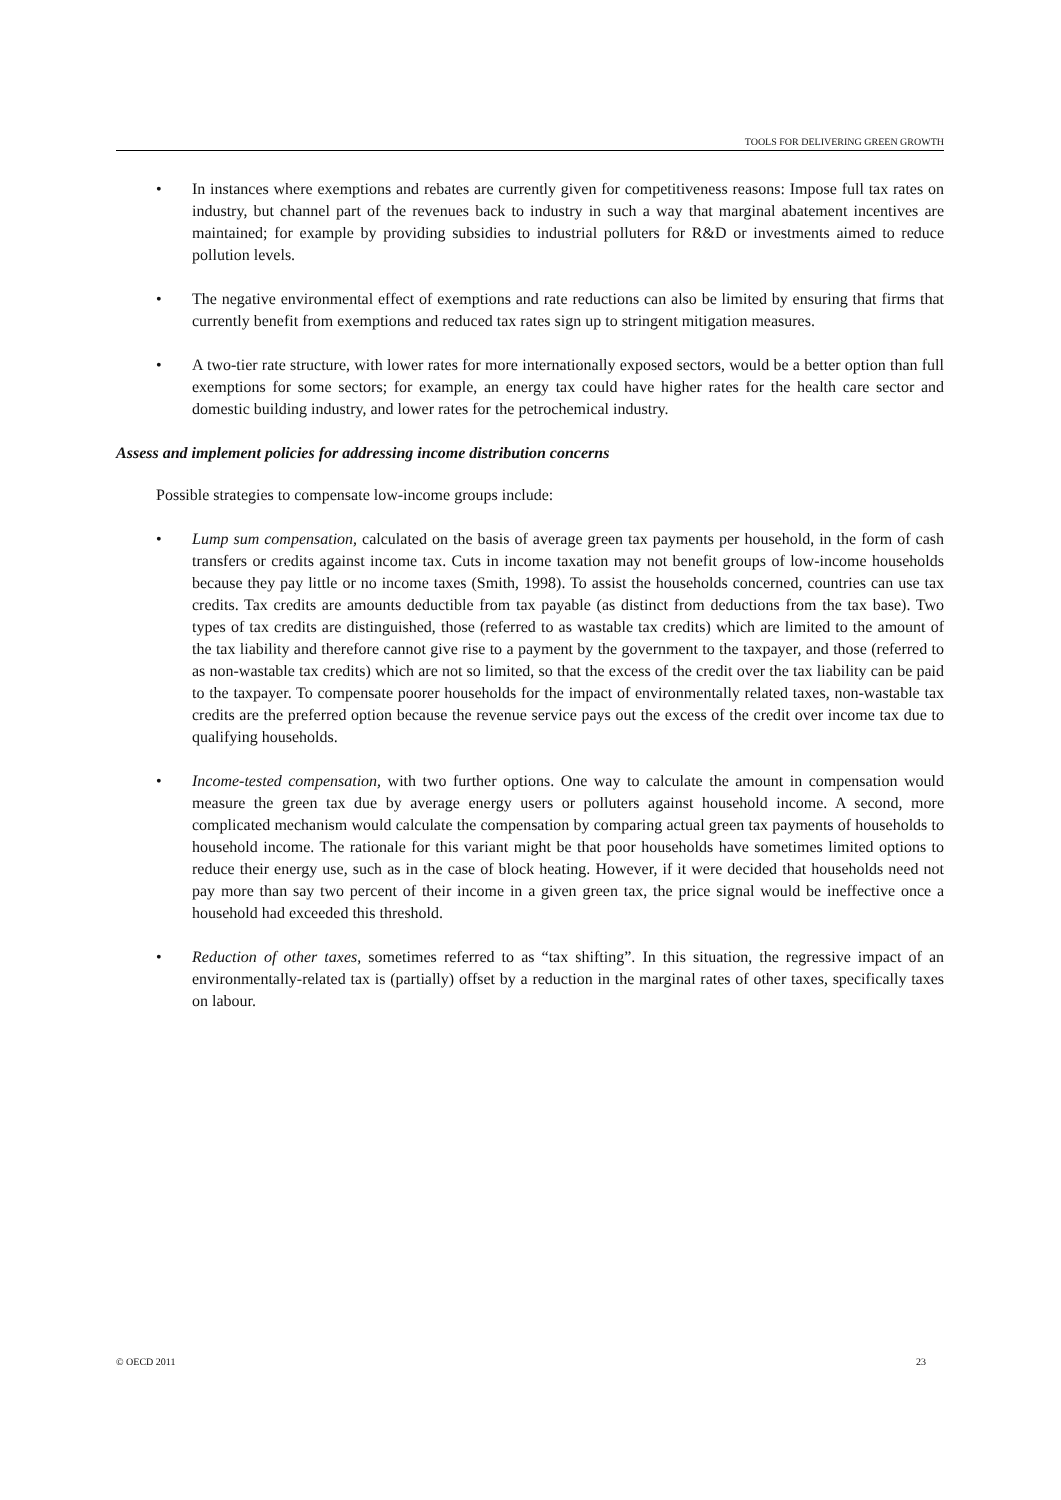TOOLS FOR DELIVERING GREEN GROWTH
• In instances where exemptions and rebates are currently given for competitiveness reasons: Impose full tax rates on industry, but channel part of the revenues back to industry in such a way that marginal abatement incentives are maintained; for example by providing subsidies to industrial polluters for R&D or investments aimed to reduce pollution levels.
• The negative environmental effect of exemptions and rate reductions can also be limited by ensuring that firms that currently benefit from exemptions and reduced tax rates sign up to stringent mitigation measures.
• A two-tier rate structure, with lower rates for more internationally exposed sectors, would be a better option than full exemptions for some sectors; for example, an energy tax could have higher rates for the health care sector and domestic building industry, and lower rates for the petrochemical industry.
Assess and implement policies for addressing income distribution concerns
Possible strategies to compensate low-income groups include:
• Lump sum compensation, calculated on the basis of average green tax payments per household, in the form of cash transfers or credits against income tax. Cuts in income taxation may not benefit groups of low-income households because they pay little or no income taxes (Smith, 1998). To assist the households concerned, countries can use tax credits. Tax credits are amounts deductible from tax payable (as distinct from deductions from the tax base). Two types of tax credits are distinguished, those (referred to as wastable tax credits) which are limited to the amount of the tax liability and therefore cannot give rise to a payment by the government to the taxpayer, and those (referred to as non-wastable tax credits) which are not so limited, so that the excess of the credit over the tax liability can be paid to the taxpayer. To compensate poorer households for the impact of environmentally related taxes, non-wastable tax credits are the preferred option because the revenue service pays out the excess of the credit over income tax due to qualifying households.
• Income-tested compensation, with two further options. One way to calculate the amount in compensation would measure the green tax due by average energy users or polluters against household income. A second, more complicated mechanism would calculate the compensation by comparing actual green tax payments of households to household income. The rationale for this variant might be that poor households have sometimes limited options to reduce their energy use, such as in the case of block heating. However, if it were decided that households need not pay more than say two percent of their income in a given green tax, the price signal would be ineffective once a household had exceeded this threshold.
• Reduction of other taxes, sometimes referred to as “tax shifting”. In this situation, the regressive impact of an environmentally-related tax is (partially) offset by a reduction in the marginal rates of other taxes, specifically taxes on labour.
© OECD 2011 23